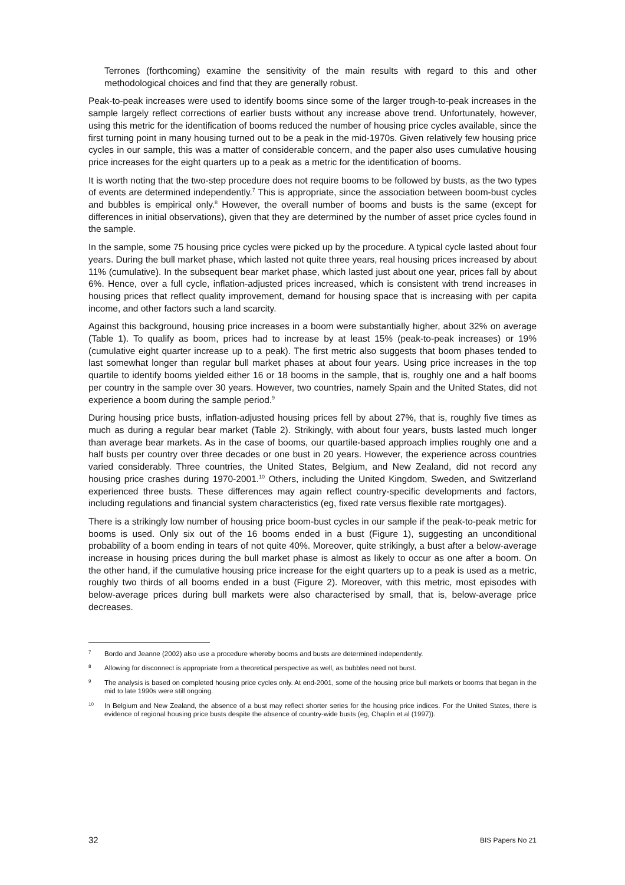Terrones (forthcoming) examine the sensitivity of the main results with regard to this and other methodological choices and find that they are generally robust.
Peak-to-peak increases were used to identify booms since some of the larger trough-to-peak increases in the sample largely reflect corrections of earlier busts without any increase above trend. Unfortunately, however, using this metric for the identification of booms reduced the number of housing price cycles available, since the first turning point in many housing turned out to be a peak in the mid-1970s. Given relatively few housing price cycles in our sample, this was a matter of considerable concern, and the paper also uses cumulative housing price increases for the eight quarters up to a peak as a metric for the identification of booms.
It is worth noting that the two-step procedure does not require booms to be followed by busts, as the two types of events are determined independently.<sup>7</sup> This is appropriate, since the association between boom-bust cycles and bubbles is empirical only.<sup>8</sup> However, the overall number of booms and busts is the same (except for differences in initial observations), given that they are determined by the number of asset price cycles found in the sample.
In the sample, some 75 housing price cycles were picked up by the procedure. A typical cycle lasted about four years. During the bull market phase, which lasted not quite three years, real housing prices increased by about 11% (cumulative). In the subsequent bear market phase, which lasted just about one year, prices fall by about 6%. Hence, over a full cycle, inflation-adjusted prices increased, which is consistent with trend increases in housing prices that reflect quality improvement, demand for housing space that is increasing with per capita income, and other factors such a land scarcity.
Against this background, housing price increases in a boom were substantially higher, about 32% on average (Table 1). To qualify as boom, prices had to increase by at least 15% (peak-to-peak increases) or 19% (cumulative eight quarter increase up to a peak). The first metric also suggests that boom phases tended to last somewhat longer than regular bull market phases at about four years. Using price increases in the top quartile to identify booms yielded either 16 or 18 booms in the sample, that is, roughly one and a half booms per country in the sample over 30 years. However, two countries, namely Spain and the United States, did not experience a boom during the sample period.<sup>9</sup>
During housing price busts, inflation-adjusted housing prices fell by about 27%, that is, roughly five times as much as during a regular bear market (Table 2). Strikingly, with about four years, busts lasted much longer than average bear markets. As in the case of booms, our quartile-based approach implies roughly one and a half busts per country over three decades or one bust in 20 years. However, the experience across countries varied considerably. Three countries, the United States, Belgium, and New Zealand, did not record any housing price crashes during 1970-2001.<sup>10</sup> Others, including the United Kingdom, Sweden, and Switzerland experienced three busts. These differences may again reflect country-specific developments and factors, including regulations and financial system characteristics (eg, fixed rate versus flexible rate mortgages).
There is a strikingly low number of housing price boom-bust cycles in our sample if the peak-to-peak metric for booms is used. Only six out of the 16 booms ended in a bust (Figure 1), suggesting an unconditional probability of a boom ending in tears of not quite 40%. Moreover, quite strikingly, a bust after a below-average increase in housing prices during the bull market phase is almost as likely to occur as one after a boom. On the other hand, if the cumulative housing price increase for the eight quarters up to a peak is used as a metric, roughly two thirds of all booms ended in a bust (Figure 2). Moreover, with this metric, most episodes with below-average prices during bull markets were also characterised by small, that is, below-average price decreases.
7 Bordo and Jeanne (2002) also use a procedure whereby booms and busts are determined independently.
8 Allowing for disconnect is appropriate from a theoretical perspective as well, as bubbles need not burst.
9 The analysis is based on completed housing price cycles only. At end-2001, some of the housing price bull markets or booms that began in the mid to late 1990s were still ongoing.
10 In Belgium and New Zealand, the absence of a bust may reflect shorter series for the housing price indices. For the United States, there is evidence of regional housing price busts despite the absence of country-wide busts (eg, Chaplin et al (1997)).
32 BIS Papers No 21